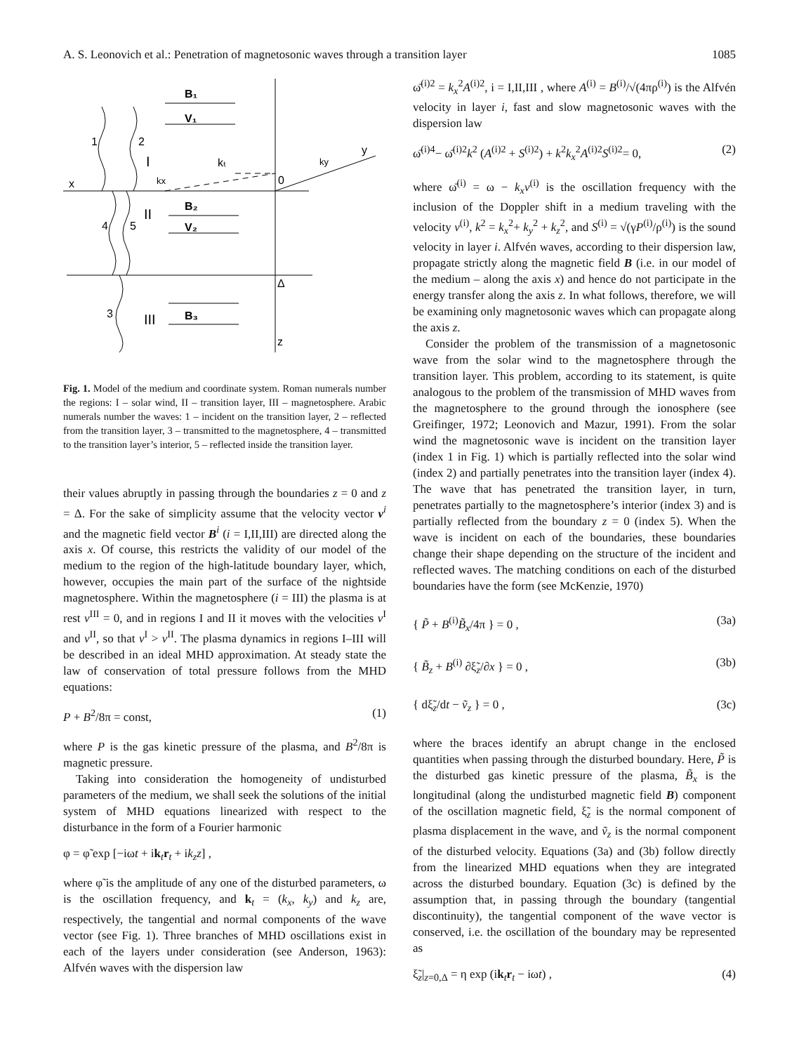A. S. Leonovich et al.: Penetration of magnetosonic waves through a transition layer 1085
B₁
V₁
1
2
I
kₜ
ky
y
x
kx
0
B₂
V₂
II
4
5
Δ
3
III
B₃
z
Fig. 1. Model of the medium and coordinate system. Roman numerals number the regions: I – solar wind, II – transition layer, III – magnetosphere. Arabic numerals number the waves: 1 – incident on the transition layer, 2 – reflected from the transition layer, 3 – transmitted to the magnetosphere, 4 – transmitted to the transition layer’s interior, 5 – reflected inside the transition layer.
their values abruptly in passing through the boundaries z = 0 and z = Δ. For the sake of simplicity assume that the velocity vector v<sup>i</sup> and the magnetic field vector B<sup>i</sup> (i = I,II,III) are directed along the axis x. Of course, this restricts the validity of our model of the medium to the region of the high-latitude boundary layer, which, however, occupies the main part of the surface of the nightside magnetosphere. Within the magnetosphere (i = III) the plasma is at rest v<sup>III</sup> = 0, and in regions I and II it moves with the velocities v<sup>I</sup> and v<sup>II</sup>, so that v<sup>I</sup> > v<sup>II</sup>. The plasma dynamics in regions I–III will be described in an ideal MHD approximation. At steady state the law of conservation of total pressure follows from the MHD equations:
P + B<sup>2</sup>/8π = const, (1)
where P is the gas kinetic pressure of the plasma, and B<sup>2</sup>/8π is magnetic pressure.
Taking into consideration the homogeneity of undisturbed parameters of the medium, we shall seek the solutions of the initial system of MHD equations linearized with respect to the disturbance in the form of a Fourier harmonic
φ = φ̃ exp [−iωt + ik<sub>t</sub>r<sub>t</sub> + ik<sub>z</sub>z] ,
where φ̃ is the amplitude of any one of the disturbed parameters, ω is the oscillation frequency, and k<sub>t</sub> = (k<sub>x</sub>, k<sub>y</sub>) and k<sub>z</sub> are, respectively, the tangential and normal components of the wave vector (see Fig. 1). Three branches of MHD oscillations exist in each of the layers under consideration (see Anderson, 1963): Alfvén waves with the dispersion law
ω̄<sup>(i)2</sup> = k<sub>x</sub><sup>2</sup>A<sup>(i)2</sup>, i = I,II,III , where A<sup>(i)</sup> = B<sup>(i)</sup>/√(4πρ<sup>(i)</sup>) is the Alfvén velocity in layer i, fast and slow magnetosonic waves with the dispersion law
ω̄<sup>(i)4</sup>− ω̄<sup>(i)2</sup>k<sup>2</sup> (A<sup>(i)2</sup> + S<sup>(i)2</sup>) + k<sup>2</sup>k<sub>x</sub><sup>2</sup>A<sup>(i)2</sup>S<sup>(i)2</sup>= 0, (2)
where ω̄<sup>(i)</sup> = ω − k<sub>x</sub>v<sup>(i)</sup> is the oscillation frequency with the inclusion of the Doppler shift in a medium traveling with the velocity v<sup>(i)</sup>, k<sup>2</sup> = k<sub>x</sub><sup>2</sup>+ k<sub>y</sub><sup>2</sup> + k<sub>z</sub><sup>2</sup>, and S<sup>(i)</sup> = √(γP<sup>(i)</sup>/ρ<sup>(i)</sup>) is the sound velocity in layer i. Alfvén waves, according to their dispersion law, propagate strictly along the magnetic field B (i.e. in our model of the medium – along the axis x) and hence do not participate in the energy transfer along the axis z. In what follows, therefore, we will be examining only magnetosonic waves which can propagate along the axis z.
Consider the problem of the transmission of a magnetosonic wave from the solar wind to the magnetosphere through the transition layer. This problem, according to its statement, is quite analogous to the problem of the transmission of MHD waves from the magnetosphere to the ground through the ionosphere (see Greifinger, 1972; Leonovich and Mazur, 1991). From the solar wind the magnetosonic wave is incident on the transition layer (index 1 in Fig. 1) which is partially reflected into the solar wind (index 2) and partially penetrates into the transition layer (index 4). The wave that has penetrated the transition layer, in turn, penetrates partially to the magnetosphere’s interior (index 3) and is partially reflected from the boundary z = 0 (index 5). When the wave is incident on each of the boundaries, these boundaries change their shape depending on the structure of the incident and reflected waves. The matching conditions on each of the disturbed boundaries have the form (see McKenzie, 1970)
{ P̃ + B<sup>(i)</sup>B̃<sub>x</sub>/4π } = 0 , (3a)
{ B̃<sub>z</sub> + B<sup>(i)</sup> ∂ξ̃<sub>z</sub>/∂x } = 0 , (3b)
{ dξ̃<sub>z</sub>/dt − ṽ<sub>z</sub> } = 0 , (3c)
where the braces identify an abrupt change in the enclosed quantities when passing through the disturbed boundary. Here, P̃ is the disturbed gas kinetic pressure of the plasma, B̃<sub>x</sub> is the longitudinal (along the undisturbed magnetic field B) component of the oscillation magnetic field, ξ̃<sub>z</sub> is the normal component of plasma displacement in the wave, and ṽ<sub>z</sub> is the normal component of the disturbed velocity. Equations (3a) and (3b) follow directly from the linearized MHD equations when they are integrated across the disturbed boundary. Equation (3c) is defined by the assumption that, in passing through the boundary (tangential discontinuity), the tangential component of the wave vector is conserved, i.e. the oscillation of the boundary may be represented as
ξ̃<sub>z</sub>|<sub>z=0,Δ</sub> = η exp (ik<sub>t</sub>r<sub>t</sub> − iωt) , (4)